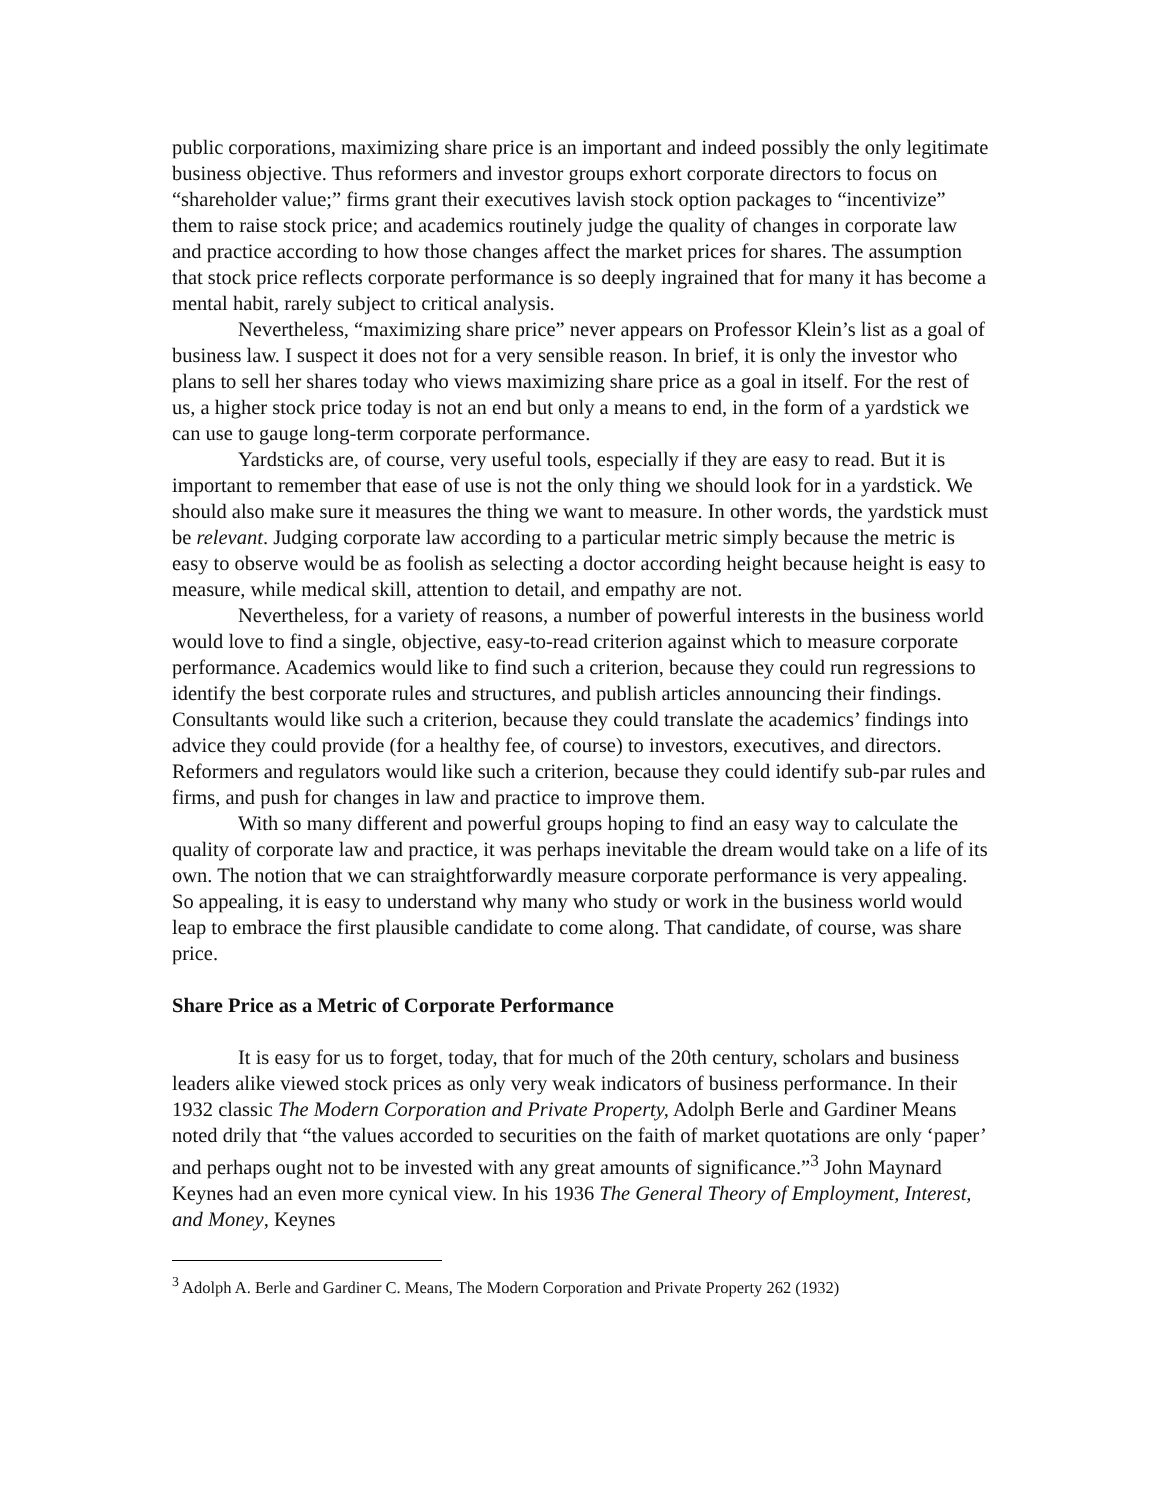public corporations, maximizing share price is an important and indeed possibly the only legitimate business objective. Thus reformers and investor groups exhort corporate directors to focus on “shareholder value;” firms grant their executives lavish stock option packages to “incentivize” them to raise stock price; and academics routinely judge the quality of changes in corporate law and practice according to how those changes affect the market prices for shares. The assumption that stock price reflects corporate performance is so deeply ingrained that for many it has become a mental habit, rarely subject to critical analysis.
Nevertheless, “maximizing share price” never appears on Professor Klein’s list as a goal of business law. I suspect it does not for a very sensible reason. In brief, it is only the investor who plans to sell her shares today who views maximizing share price as a goal in itself. For the rest of us, a higher stock price today is not an end but only a means to end, in the form of a yardstick we can use to gauge long-term corporate performance.
Yardsticks are, of course, very useful tools, especially if they are easy to read. But it is important to remember that ease of use is not the only thing we should look for in a yardstick. We should also make sure it measures the thing we want to measure. In other words, the yardstick must be relevant. Judging corporate law according to a particular metric simply because the metric is easy to observe would be as foolish as selecting a doctor according height because height is easy to measure, while medical skill, attention to detail, and empathy are not.
Nevertheless, for a variety of reasons, a number of powerful interests in the business world would love to find a single, objective, easy-to-read criterion against which to measure corporate performance. Academics would like to find such a criterion, because they could run regressions to identify the best corporate rules and structures, and publish articles announcing their findings. Consultants would like such a criterion, because they could translate the academics’ findings into advice they could provide (for a healthy fee, of course) to investors, executives, and directors. Reformers and regulators would like such a criterion, because they could identify sub-par rules and firms, and push for changes in law and practice to improve them.
With so many different and powerful groups hoping to find an easy way to calculate the quality of corporate law and practice, it was perhaps inevitable the dream would take on a life of its own. The notion that we can straightforwardly measure corporate performance is very appealing. So appealing, it is easy to understand why many who study or work in the business world would leap to embrace the first plausible candidate to come along. That candidate, of course, was share price.
Share Price as a Metric of Corporate Performance
It is easy for us to forget, today, that for much of the 20th century, scholars and business leaders alike viewed stock prices as only very weak indicators of business performance. In their 1932 classic The Modern Corporation and Private Property, Adolph Berle and Gardiner Means noted drily that “the values accorded to securities on the faith of market quotations are only ‘paper’ and perhaps ought not to be invested with any great amounts of significance.”<sup>3</sup> John Maynard Keynes had an even more cynical view. In his 1936 The General Theory of Employment, Interest, and Money, Keynes
<sup>3</sup> Adolph A. Berle and Gardiner C. Means, The Modern Corporation and Private Property 262 (1932)